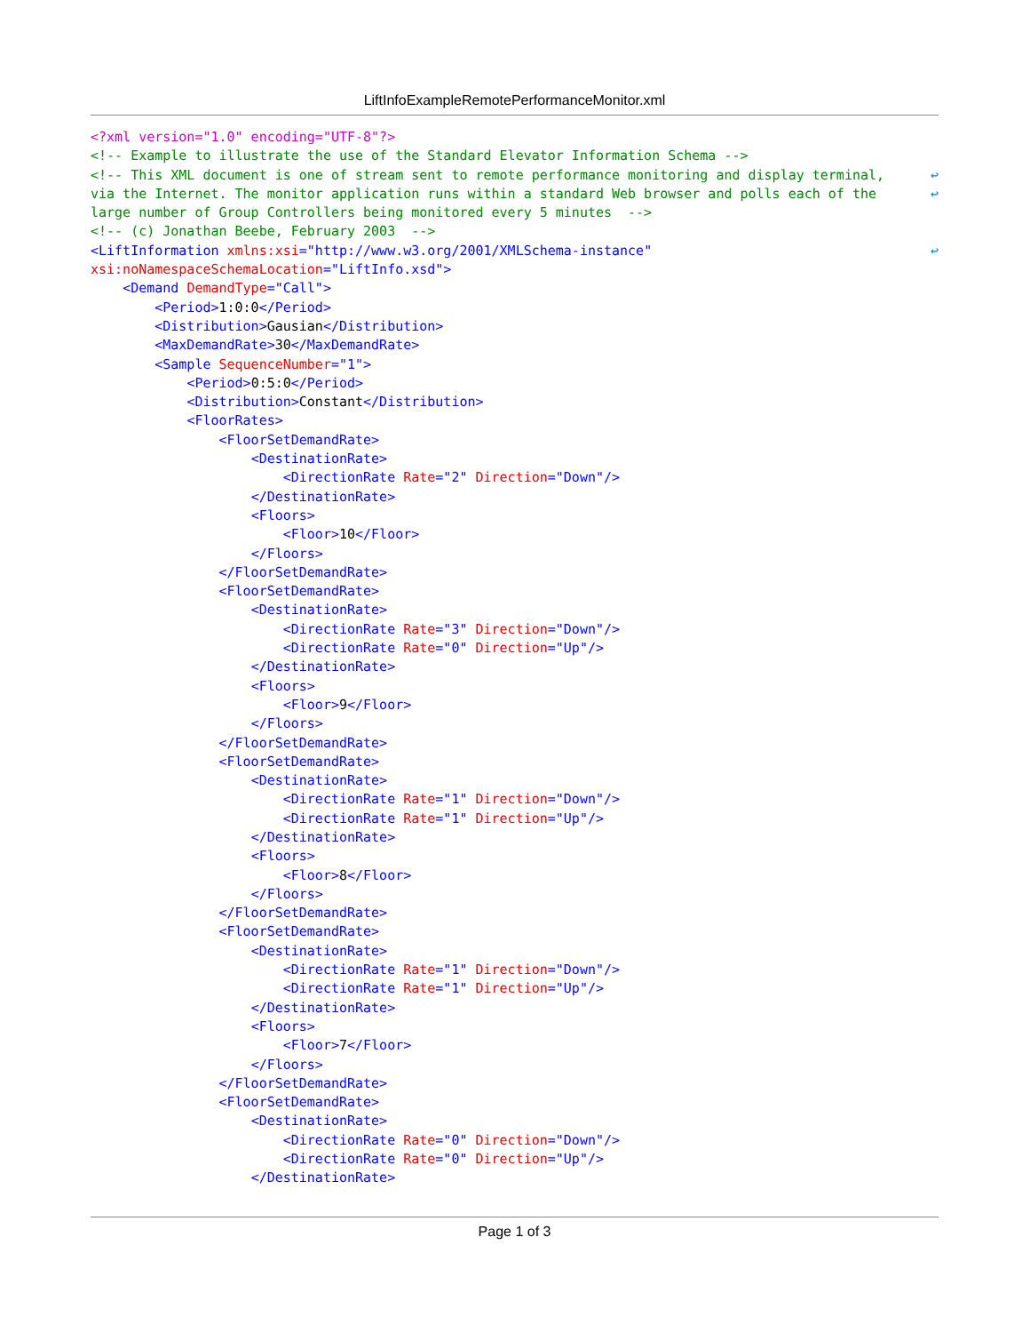LiftInfoExampleRemotePerformanceMonitor.xml
<?xml version="1.0" encoding="UTF-8"?>
<!-- Example to illustrate the use of the Standard Elevator Information Schema -->
<!-- This XML document is one of stream sent to remote performance monitoring and display terminal, ↩
via the Internet. The monitor application runs within a standard Web browser and polls each of the ↩
large number of Group Controllers being monitored every 5 minutes  -->
<!-- (c) Jonathan Beebe, February 2003  -->
<LiftInformation xmlns:xsi="http://www.w3.org/2001/XMLSchema-instance" ↩
xsi:noNamespaceSchemaLocation="LiftInfo.xsd">
    <Demand DemandType="Call">
        <Period>1:0:0</Period>
        <Distribution>Gausian</Distribution>
        <MaxDemandRate>30</MaxDemandRate>
        <Sample SequenceNumber="1">
            <Period>0:5:0</Period>
            <Distribution>Constant</Distribution>
            <FloorRates>
                <FloorSetDemandRate>
                    <DestinationRate>
                        <DirectionRate Rate="2" Direction="Down"/>
                    </DestinationRate>
                    <Floors>
                        <Floor>10</Floor>
                    </Floors>
                </FloorSetDemandRate>
                <FloorSetDemandRate>
                    <DestinationRate>
                        <DirectionRate Rate="3" Direction="Down"/>
                        <DirectionRate Rate="0" Direction="Up"/>
                    </DestinationRate>
                    <Floors>
                        <Floor>9</Floor>
                    </Floors>
                </FloorSetDemandRate>
                <FloorSetDemandRate>
                    <DestinationRate>
                        <DirectionRate Rate="1" Direction="Down"/>
                        <DirectionRate Rate="1" Direction="Up"/>
                    </DestinationRate>
                    <Floors>
                        <Floor>8</Floor>
                    </Floors>
                </FloorSetDemandRate>
                <FloorSetDemandRate>
                    <DestinationRate>
                        <DirectionRate Rate="1" Direction="Down"/>
                        <DirectionRate Rate="1" Direction="Up"/>
                    </DestinationRate>
                    <Floors>
                        <Floor>7</Floor>
                    </Floors>
                </FloorSetDemandRate>
                <FloorSetDemandRate>
                    <DestinationRate>
                        <DirectionRate Rate="0" Direction="Down"/>
                        <DirectionRate Rate="0" Direction="Up"/>
                    </DestinationRate>
Page 1 of 3